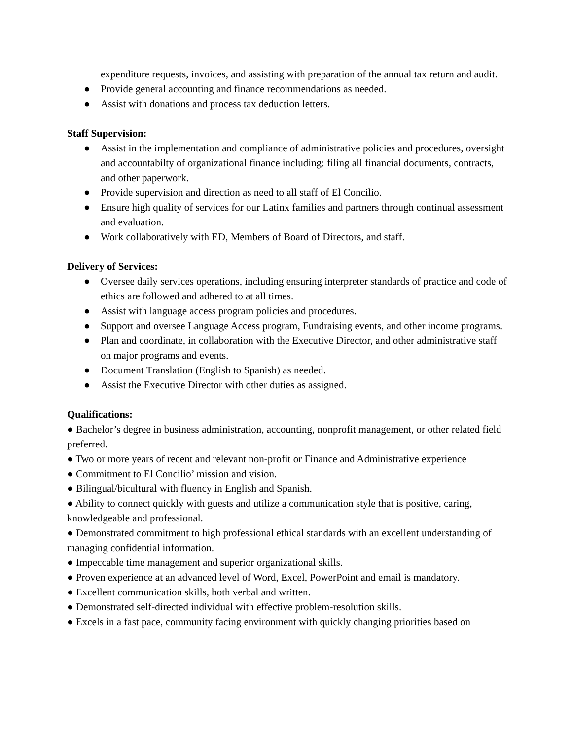expenditure requests, invoices, and assisting with preparation of the annual tax return and audit.
● Provide general accounting and finance recommendations as needed.
● Assist with donations and process tax deduction letters.
Staff Supervision:
● Assist in the implementation and compliance of administrative policies and procedures, oversight and accountabilty of organizational finance including: filing all financial documents, contracts, and other paperwork.
● Provide supervision and direction as need to all staff of El Concilio.
● Ensure high quality of services for our Latinx families and partners through continual assessment and evaluation.
● Work collaboratively with ED, Members of Board of Directors, and staff.
Delivery of Services:
● Oversee daily services operations, including ensuring interpreter standards of practice and code of ethics are followed and adhered to at all times.
● Assist with language access program policies and procedures.
● Support and oversee Language Access program, Fundraising events, and other income programs.
● Plan and coordinate, in collaboration with the Executive Director, and other administrative staff on major programs and events.
● Document Translation (English to Spanish) as needed.
● Assist the Executive Director with other duties as assigned.
Qualifications:
● Bachelor’s degree in business administration, accounting, nonprofit management, or other related field preferred.
● Two or more years of recent and relevant non-profit or Finance and Administrative experience
● Commitment to El Concilio’ mission and vision.
● Bilingual/bicultural with fluency in English and Spanish.
● Ability to connect quickly with guests and utilize a communication style that is positive, caring, knowledgeable and professional.
● Demonstrated commitment to high professional ethical standards with an excellent understanding of managing confidential information.
● Impeccable time management and superior organizational skills.
● Proven experience at an advanced level of Word, Excel, PowerPoint and email is mandatory.
● Excellent communication skills, both verbal and written.
● Demonstrated self-directed individual with effective problem-resolution skills.
● Excels in a fast pace, community facing environment with quickly changing priorities based on